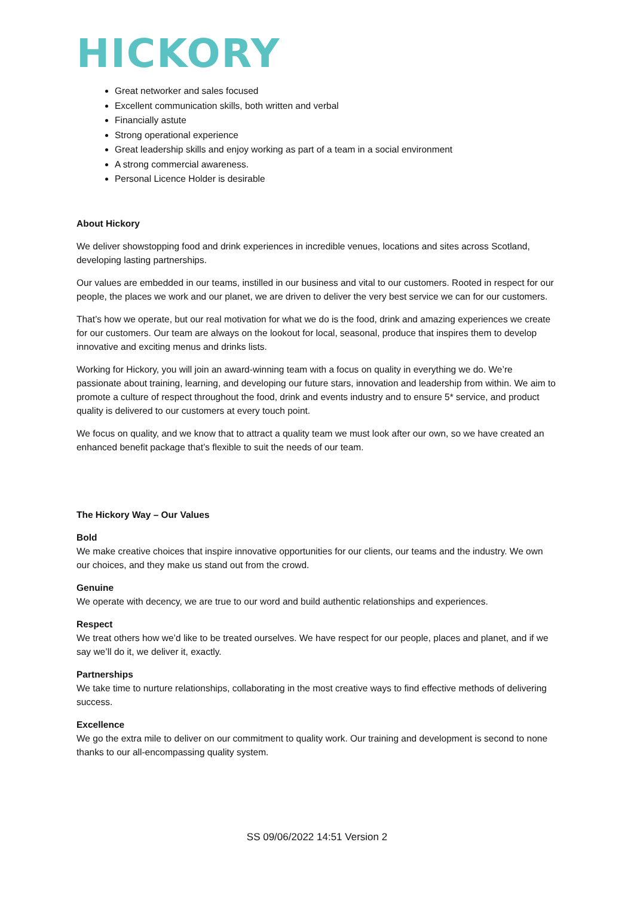HICKORY
Great networker and sales focused
Excellent communication skills, both written and verbal
Financially astute
Strong operational experience
Great leadership skills and enjoy working as part of a team in a social environment
A strong commercial awareness.
Personal Licence Holder is desirable
About Hickory
We deliver showstopping food and drink experiences in incredible venues, locations and sites across Scotland, developing lasting partnerships.
Our values are embedded in our teams, instilled in our business and vital to our customers. Rooted in respect for our people, the places we work and our planet, we are driven to deliver the very best service we can for our customers.
That’s how we operate, but our real motivation for what we do is the food, drink and amazing experiences we create for our customers. Our team are always on the lookout for local, seasonal, produce that inspires them to develop innovative and exciting menus and drinks lists.
Working for Hickory, you will join an award-winning team with a focus on quality in everything we do. We’re passionate about training, learning, and developing our future stars, innovation and leadership from within. We aim to promote a culture of respect throughout the food, drink and events industry and to ensure 5* service, and product quality is delivered to our customers at every touch point.
We focus on quality, and we know that to attract a quality team we must look after our own, so we have created an enhanced benefit package that’s flexible to suit the needs of our team.
The Hickory Way – Our Values
Bold
We make creative choices that inspire innovative opportunities for our clients, our teams and the industry. We own our choices, and they make us stand out from the crowd.
Genuine
We operate with decency, we are true to our word and build authentic relationships and experiences.
Respect
We treat others how we’d like to be treated ourselves. We have respect for our people, places and planet, and if we say we’ll do it, we deliver it, exactly.
Partnerships
We take time to nurture relationships, collaborating in the most creative ways to find effective methods of delivering success.
Excellence
We go the extra mile to deliver on our commitment to quality work. Our training and development is second to none thanks to our all-encompassing quality system.
SS 09/06/2022 14:51 Version 2